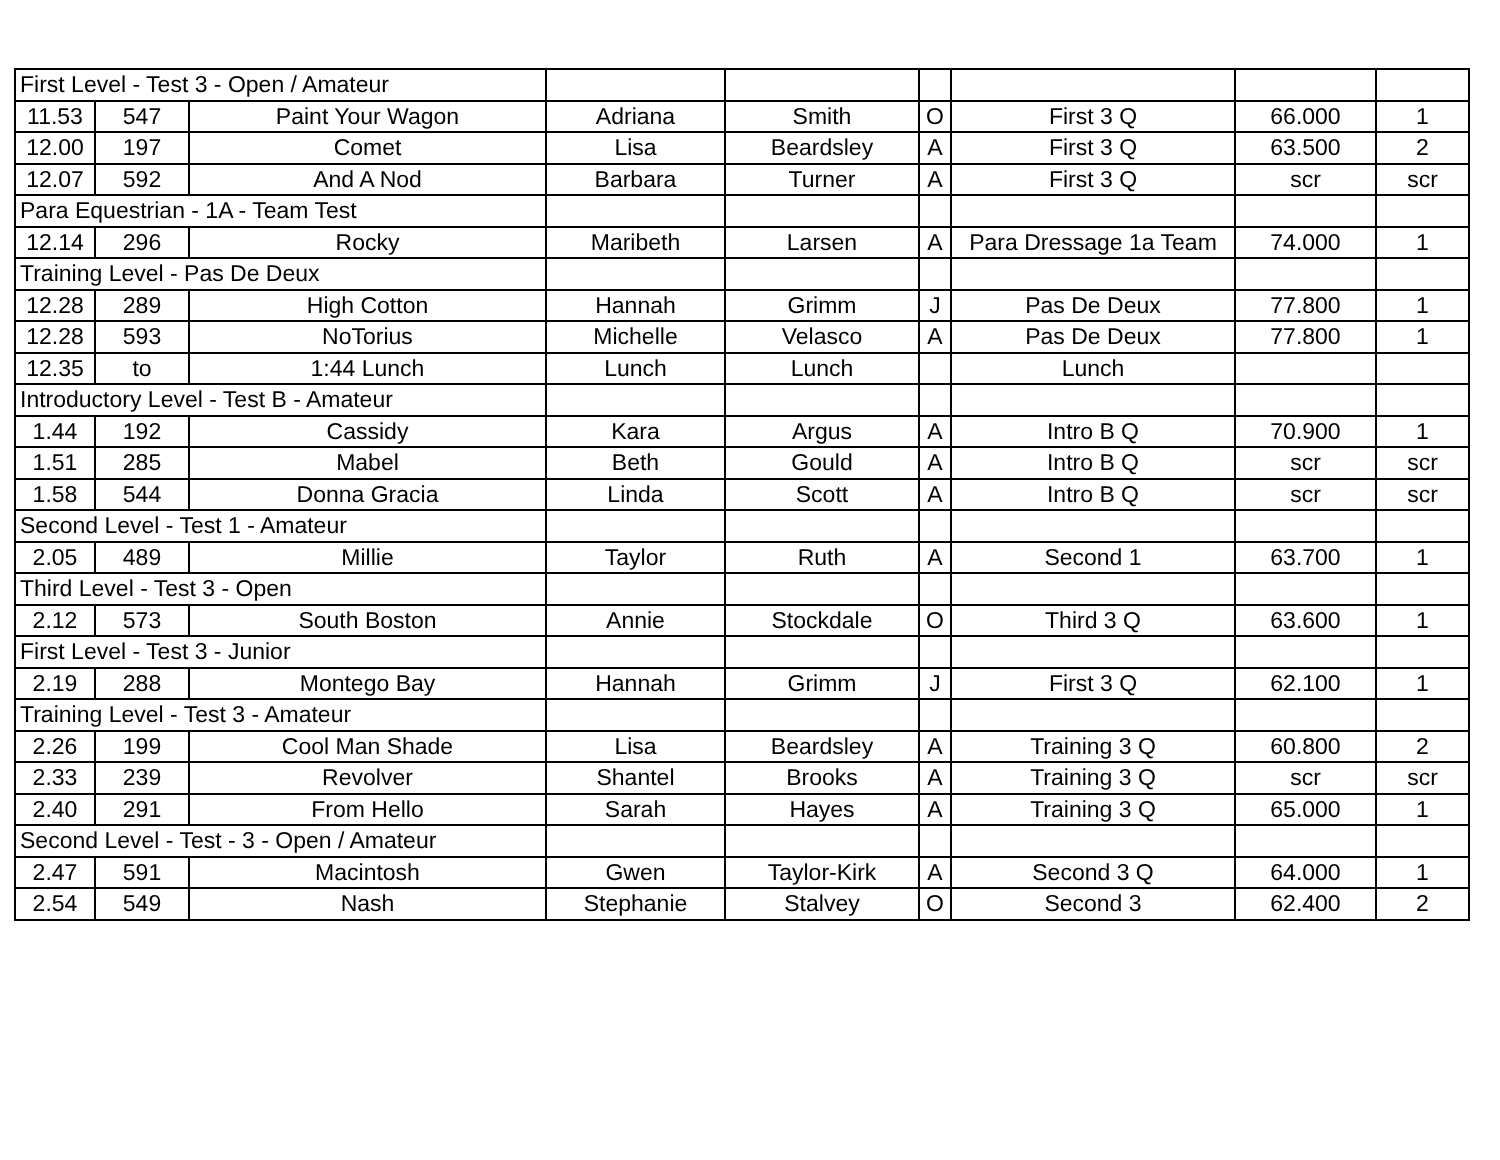| First Level - Test 3 - Open / Amateur | | | | | | | | |
| 11.53 | 547 | Paint Your Wagon | Adriana | Smith | O | First 3 Q | 66.000 | 1 |
| 12.00 | 197 | Comet | Lisa | Beardsley | A | First 3 Q | 63.500 | 2 |
| 12.07 | 592 | And A Nod | Barbara | Turner | A | First 3 Q | scr | scr |
| Para Equestrian - 1A - Team Test | | | | | | | | |
| 12.14 | 296 | Rocky | Maribeth | Larsen | A | Para Dressage 1a Team | 74.000 | 1 |
| Training Level - Pas De Deux | | | | | | | | |
| 12.28 | 289 | High Cotton | Hannah | Grimm | J | Pas De Deux | 77.800 | 1 |
| 12.28 | 593 | NoTorius | Michelle | Velasco | A | Pas De Deux | 77.800 | 1 |
| 12.35 | to | 1:44 Lunch | Lunch | Lunch | | Lunch | | |
| Introductory Level - Test B - Amateur | | | | | | | | |
| 1.44 | 192 | Cassidy | Kara | Argus | A | Intro B Q | 70.900 | 1 |
| 1.51 | 285 | Mabel | Beth | Gould | A | Intro B Q | scr | scr |
| 1.58 | 544 | Donna Gracia | Linda | Scott | A | Intro B Q | scr | scr |
| Second Level - Test 1 - Amateur | | | | | | | | |
| 2.05 | 489 | Millie | Taylor | Ruth | A | Second 1 | 63.700 | 1 |
| Third Level - Test 3 - Open | | | | | | | | |
| 2.12 | 573 | South Boston | Annie | Stockdale | O | Third 3 Q | 63.600 | 1 |
| First Level - Test 3 - Junior | | | | | | | | |
| 2.19 | 288 | Montego Bay | Hannah | Grimm | J | First 3 Q | 62.100 | 1 |
| Training Level - Test 3 - Amateur | | | | | | | | |
| 2.26 | 199 | Cool Man Shade | Lisa | Beardsley | A | Training 3 Q | 60.800 | 2 |
| 2.33 | 239 | Revolver | Shantel | Brooks | A | Training 3 Q | scr | scr |
| 2.40 | 291 | From Hello | Sarah | Hayes | A | Training 3 Q | 65.000 | 1 |
| Second Level - Test - 3 - Open / Amateur | | | | | | | | |
| 2.47 | 591 | Macintosh | Gwen | Taylor-Kirk | A | Second 3 Q | 64.000 | 1 |
| 2.54 | 549 | Nash | Stephanie | Stalvey | O | Second 3 | 62.400 | 2 |